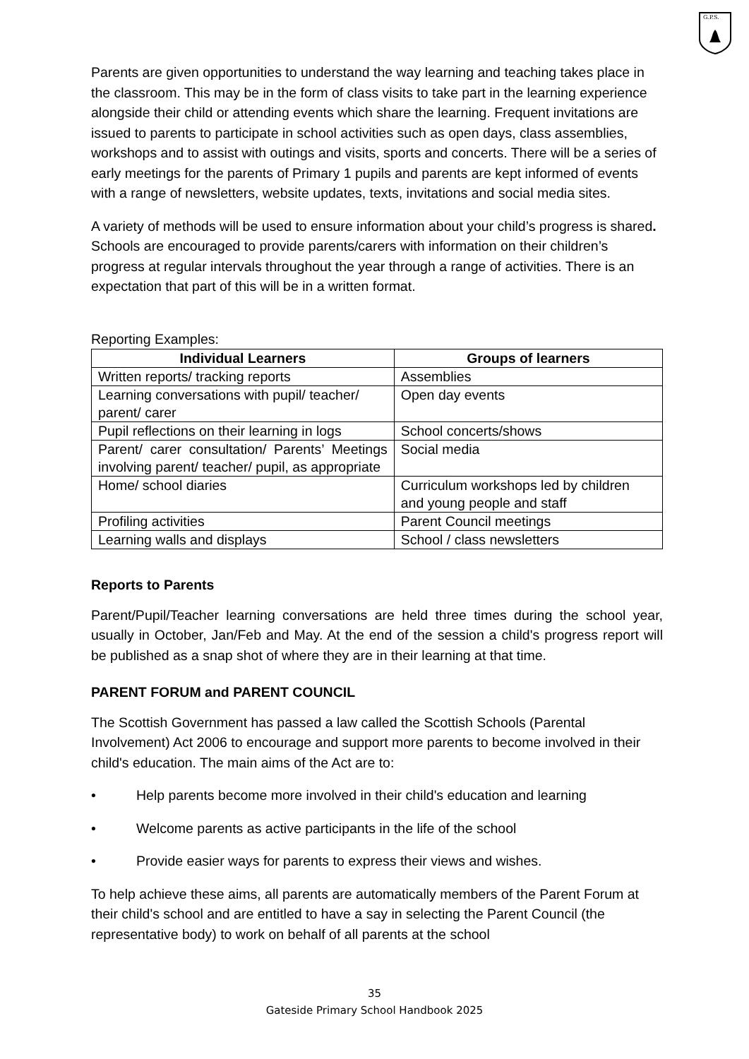G.P.S.
Parents are given opportunities to understand the way learning and teaching takes place in the classroom. This may be in the form of class visits to take part in the learning experience alongside their child or attending events which share the learning. Frequent invitations are issued to parents to participate in school activities such as open days, class assemblies, workshops and to assist with outings and visits, sports and concerts. There will be a series of early meetings for the parents of Primary 1 pupils and parents are kept informed of events with a range of newsletters, website updates, texts, invitations and social media sites.
A variety of methods will be used to ensure information about your child’s progress is shared. Schools are encouraged to provide parents/carers with information on their children’s progress at regular intervals throughout the year through a range of activities. There is an expectation that part of this will be in a written format.
Reporting Examples:
| Individual Learners | Groups of learners |
| --- | --- |
| Written reports/ tracking reports | Assemblies |
| Learning conversations with pupil/ teacher/ parent/ carer | Open day events |
| Pupil reflections on their learning in logs | School concerts/shows |
| Parent/ carer consultation/ Parents’ Meetings involving parent/ teacher/ pupil, as appropriate | Social media |
| Home/ school diaries | Curriculum workshops led by children and young people and staff |
| Profiling activities | Parent Council meetings |
| Learning walls and displays | School / class newsletters |
Reports to Parents
Parent/Pupil/Teacher learning conversations are held three times during the school year, usually in October, Jan/Feb and May. At the end of the session a child's progress report will be published as a snap shot of where they are in their learning at that time.
PARENT FORUM and PARENT COUNCIL
The Scottish Government has passed a law called the Scottish Schools (Parental Involvement) Act 2006 to encourage and support more parents to become involved in their child's education. The main aims of the Act are to:
• Help parents become more involved in their child's education and learning
• Welcome parents as active participants in the life of the school
• Provide easier ways for parents to express their views and wishes.
To help achieve these aims, all parents are automatically members of the Parent Forum at their child's school and are entitled to have a say in selecting the Parent Council (the representative body) to work on behalf of all parents at the school
35
Gateside Primary School Handbook 2025